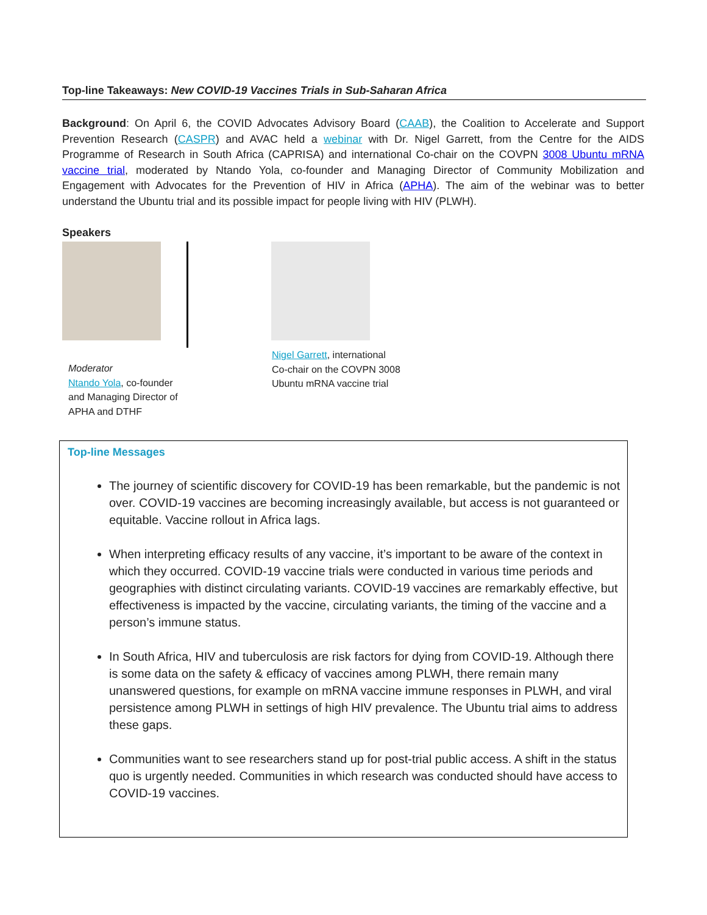Top-line Takeaways: New COVID-19 Vaccines Trials in Sub-Saharan Africa
Background: On April 6, the COVID Advocates Advisory Board (CAAB), the Coalition to Accelerate and Support Prevention Research (CASPR) and AVAC held a webinar with Dr. Nigel Garrett, from the Centre for the AIDS Programme of Research in South Africa (CAPRISA) and international Co-chair on the COVPN 3008 Ubuntu mRNA vaccine trial, moderated by Ntando Yola, co-founder and Managing Director of Community Mobilization and Engagement with Advocates for the Prevention of HIV in Africa (APHA). The aim of the webinar was to better understand the Ubuntu trial and its possible impact for people living with HIV (PLWH).
Speakers
Moderator
Ntando Yola, co-founder
and Managing Director of
APHA and DTHF
Nigel Garrett, international
Co-chair on the COVPN 3008
Ubuntu mRNA vaccine trial
Top-line Messages
The journey of scientific discovery for COVID-19 has been remarkable, but the pandemic is not over. COVID-19 vaccines are becoming increasingly available, but access is not guaranteed or equitable. Vaccine rollout in Africa lags.
When interpreting efficacy results of any vaccine, it’s important to be aware of the context in which they occurred. COVID-19 vaccine trials were conducted in various time periods and geographies with distinct circulating variants. COVID-19 vaccines are remarkably effective, but effectiveness is impacted by the vaccine, circulating variants, the timing of the vaccine and a person’s immune status.
In South Africa, HIV and tuberculosis are risk factors for dying from COVID-19. Although there is some data on the safety & efficacy of vaccines among PLWH, there remain many unanswered questions, for example on mRNA vaccine immune responses in PLWH, and viral persistence among PLWH in settings of high HIV prevalence. The Ubuntu trial aims to address these gaps.
Communities want to see researchers stand up for post-trial public access. A shift in the status quo is urgently needed. Communities in which research was conducted should have access to COVID-19 vaccines.